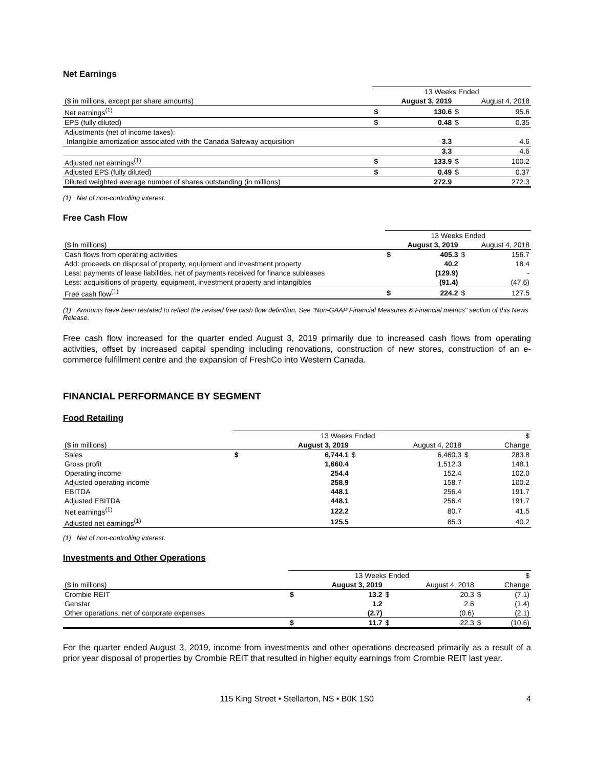Net Earnings
| | 13 Weeks Ended | | | |
| ($ in millions, except per share amounts) | | August 3, 2019 | | August 4, 2018 |
| Net earnings<sup>(1)</sup> | $ | 130.6 | $ | 95.6 |
| EPS (fully diluted) | $ | 0.48 | $ | 0.35 |
| Adjustments (net of income taxes): | | | | |
| Intangible amortization associated with the Canada Safeway acquisition | | 3.3 | | 4.6 |
| | | 3.3 | | 4.6 |
| Adjusted net earnings<sup>(1)</sup> | $ | 133.9 | $ | 100.2 |
| Adjusted EPS (fully diluted) | $ | 0.49 | $ | 0.37 |
| Diluted weighted average number of shares outstanding (in millions) | | 272.9 | | 272.3 |
(1) Net of non-controlling interest.
Free Cash Flow
| | 13 Weeks Ended | | | |
| ($ in millions) | | August 3, 2019 | | August 4, 2018 |
| Cash flows from operating activities | $ | 405.3 | $ | 156.7 |
| Add: proceeds on disposal of property, equipment and investment property | | 40.2 | | 18.4 |
| Less: payments of lease liabilities, net of payments received for finance subleases | | (129.9) | | - |
| Less: acquisitions of property, equipment, investment property and intangibles | | (91.4) | | (47.6) |
| Free cash flow<sup>(1)</sup> | $ | 224.2 | $ | 127.5 |
(1) Amounts have been restated to reflect the revised free cash flow definition. See “Non-GAAP Financial Measures & Financial metrics" section of this News Release.
Free cash flow increased for the quarter ended August 3, 2019 primarily due to increased cash flows from operating activities, offset by increased capital spending including renovations, construction of new stores, construction of an e-commerce fulfillment centre and the expansion of FreshCo into Western Canada.
FINANCIAL PERFORMANCE BY SEGMENT
Food Retailing
| | 13 Weeks Ended | | | | | $ |
| ($ in millions) | | August 3, 2019 | | August 4, 2018 | | Change |
| Sales | $ | 6,744.1 | $ | 6,460.3 | $ | 283.8 |
| Gross profit | | 1,660.4 | | 1,512.3 | | 148.1 |
| Operating income | | 254.4 | | 152.4 | | 102.0 |
| Adjusted operating income | | 258.9 | | 158.7 | | 100.2 |
| EBITDA | | 448.1 | | 256.4 | | 191.7 |
| Adjusted EBITDA | | 448.1 | | 256.4 | | 191.7 |
| Net earnings<sup>(1)</sup> | | 122.2 | | 80.7 | | 41.5 |
| Adjusted net earnings<sup>(1)</sup> | | 125.5 | | 85.3 | | 40.2 |
(1) Net of non-controlling interest.
Investments and Other Operations
| | 13 Weeks Ended | | | | | $ |
| ($ in millions) | | August 3, 2019 | | August 4, 2018 | | Change |
| Crombie REIT | $ | 13.2 | $ | 20.3 | $ | (7.1) |
| Genstar | | 1.2 | | 2.6 | | (1.4) |
| Other operations, net of corporate expenses | | (2.7) | | (0.6) | | (2.1) |
| | $ | 11.7 | $ | 22.3 | $ | (10.6) |
For the quarter ended August 3, 2019, income from investments and other operations decreased primarily as a result of a prior year disposal of properties by Crombie REIT that resulted in higher equity earnings from Crombie REIT last year.
115 King Street • Stellarton, NS • B0K 1S0 4